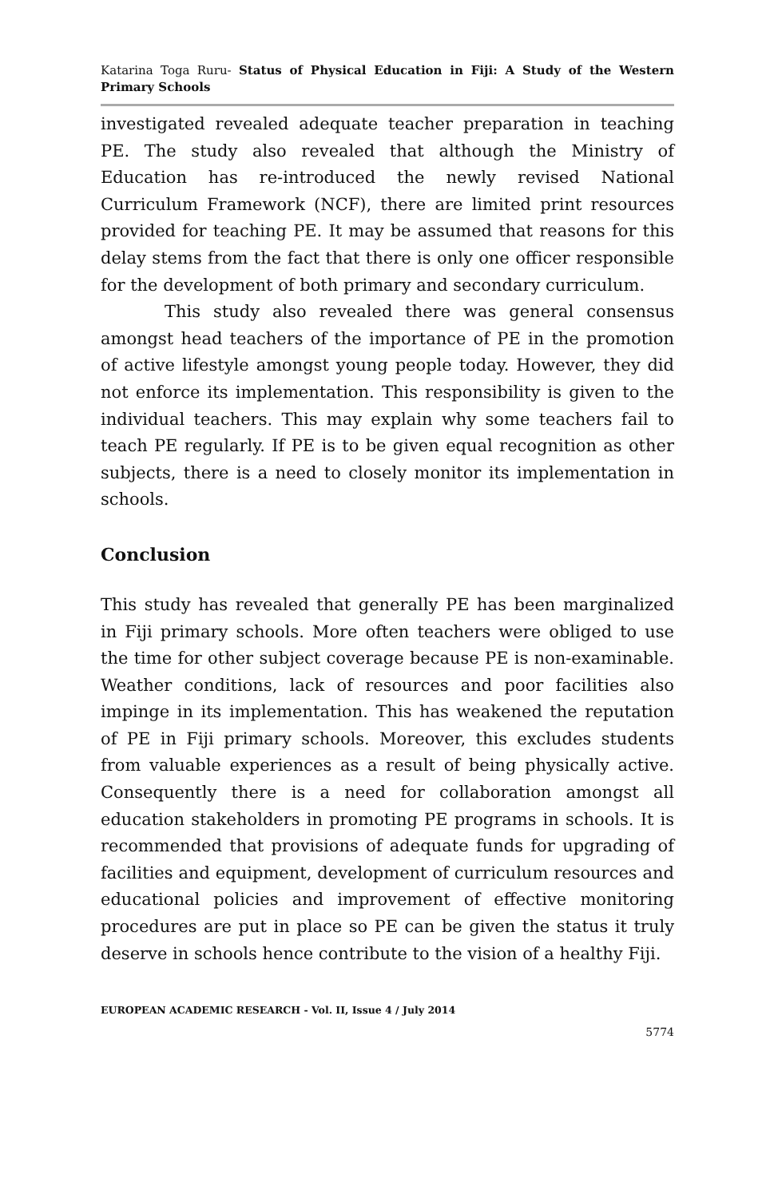Katarina Toga Ruru- Status of Physical Education in Fiji: A Study of the Western Primary Schools
investigated revealed adequate teacher preparation in teaching PE. The study also revealed that although the Ministry of Education has re-introduced the newly revised National Curriculum Framework (NCF), there are limited print resources provided for teaching PE. It may be assumed that reasons for this delay stems from the fact that there is only one officer responsible for the development of both primary and secondary curriculum.
This study also revealed there was general consensus amongst head teachers of the importance of PE in the promotion of active lifestyle amongst young people today. However, they did not enforce its implementation. This responsibility is given to the individual teachers. This may explain why some teachers fail to teach PE regularly. If PE is to be given equal recognition as other subjects, there is a need to closely monitor its implementation in schools.
Conclusion
This study has revealed that generally PE has been marginalized in Fiji primary schools. More often teachers were obliged to use the time for other subject coverage because PE is non-examinable. Weather conditions, lack of resources and poor facilities also impinge in its implementation. This has weakened the reputation of PE in Fiji primary schools. Moreover, this excludes students from valuable experiences as a result of being physically active. Consequently there is a need for collaboration amongst all education stakeholders in promoting PE programs in schools. It is recommended that provisions of adequate funds for upgrading of facilities and equipment, development of curriculum resources and educational policies and improvement of effective monitoring procedures are put in place so PE can be given the status it truly deserve in schools hence contribute to the vision of a healthy Fiji.
EUROPEAN ACADEMIC RESEARCH - Vol. II, Issue 4 / July 2014
5774